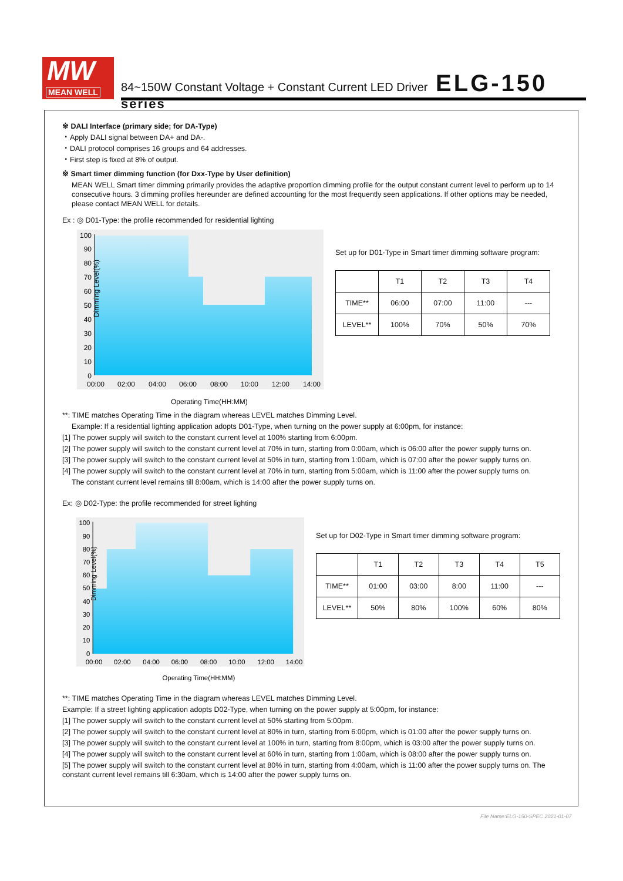MW
MEAN WELL
84~150W Constant Voltage + Constant Current LED Driver ELG-150 series
※ DALI Interface (primary side; for DA-Type)
・Apply DALI signal between DA+ and DA-.
・DALI protocol comprises 16 groups and 64 addresses.
・First step is fixed at 8% of output.
※ Smart timer dimming function (for Dxx-Type by User definition)
MEAN WELL Smart timer dimming primarily provides the adaptive proportion dimming profile for the output constant current level to perform up to 14 consecutive hours. 3 dimming profiles hereunder are defined accounting for the most frequently seen applications. If other options may be needed, please contact MEAN WELL for details.
Ex : ◎ D01-Type: the profile recommended for residential lighting
Dimming Level(%)
100
90
80
70
60
50
40
30
20
10
0
00:00
02:00
04:00
06:00
08:00
10:00
12:00
14:00
Operating Time(HH:MM)
Set up for D01-Type in Smart timer dimming software program:
| | T1 | T2 | T3 | T4 |
| --- | --- | --- | --- | --- |
| TIME** | 06:00 | 07:00 | 11:00 | --- |
| LEVEL** | 100% | 70% | 50% | 70% |
**: TIME matches Operating Time in the diagram whereas LEVEL matches Dimming Level.
Example: If a residential lighting application adopts D01-Type, when turning on the power supply at 6:00pm, for instance:
[1] The power supply will switch to the constant current level at 100% starting from 6:00pm.
[2] The power supply will switch to the constant current level at 70% in turn, starting from 0:00am, which is 06:00 after the power supply turns on.
[3] The power supply will switch to the constant current level at 50% in turn, starting from 1:00am, which is 07:00 after the power supply turns on.
[4] The power supply will switch to the constant current level at 70% in turn, starting from 5:00am, which is 11:00 after the power supply turns on.
The constant current level remains till 8:00am, which is 14:00 after the power supply turns on.
Ex: ◎ D02-Type: the profile recommended for street lighting
Dimming Level(%)
100
90
80
70
60
50
40
30
20
10
0
00:00
02:00
04:00
06:00
08:00
10:00
12:00
14:00
Operating Time(HH:MM)
Set up for D02-Type in Smart timer dimming software program:
| | T1 | T2 | T3 | T4 | T5 |
| --- | --- | --- | --- | --- | --- |
| TIME** | 01:00 | 03:00 | 8:00 | 11:00 | --- |
| LEVEL** | 50% | 80% | 100% | 60% | 80% |
**: TIME matches Operating Time in the diagram whereas LEVEL matches Dimming Level.
Example: If a street lighting application adopts D02-Type, when turning on the power supply at 5:00pm, for instance:
[1] The power supply will switch to the constant current level at 50% starting from 5:00pm.
[2] The power supply will switch to the constant current level at 80% in turn, starting from 6:00pm, which is 01:00 after the power supply turns on.
[3] The power supply will switch to the constant current level at 100% in turn, starting from 8:00pm, which is 03:00 after the power supply turns on.
[4] The power supply will switch to the constant current level at 60% in turn, starting from 1:00am, which is 08:00 after the power supply turns on.
[5] The power supply will switch to the constant current level at 80% in turn, starting from 4:00am, which is 11:00 after the power supply turns on. The constant current level remains till 6:30am, which is 14:00 after the power supply turns on.
File Name:ELG-150-SPEC 2021-01-07